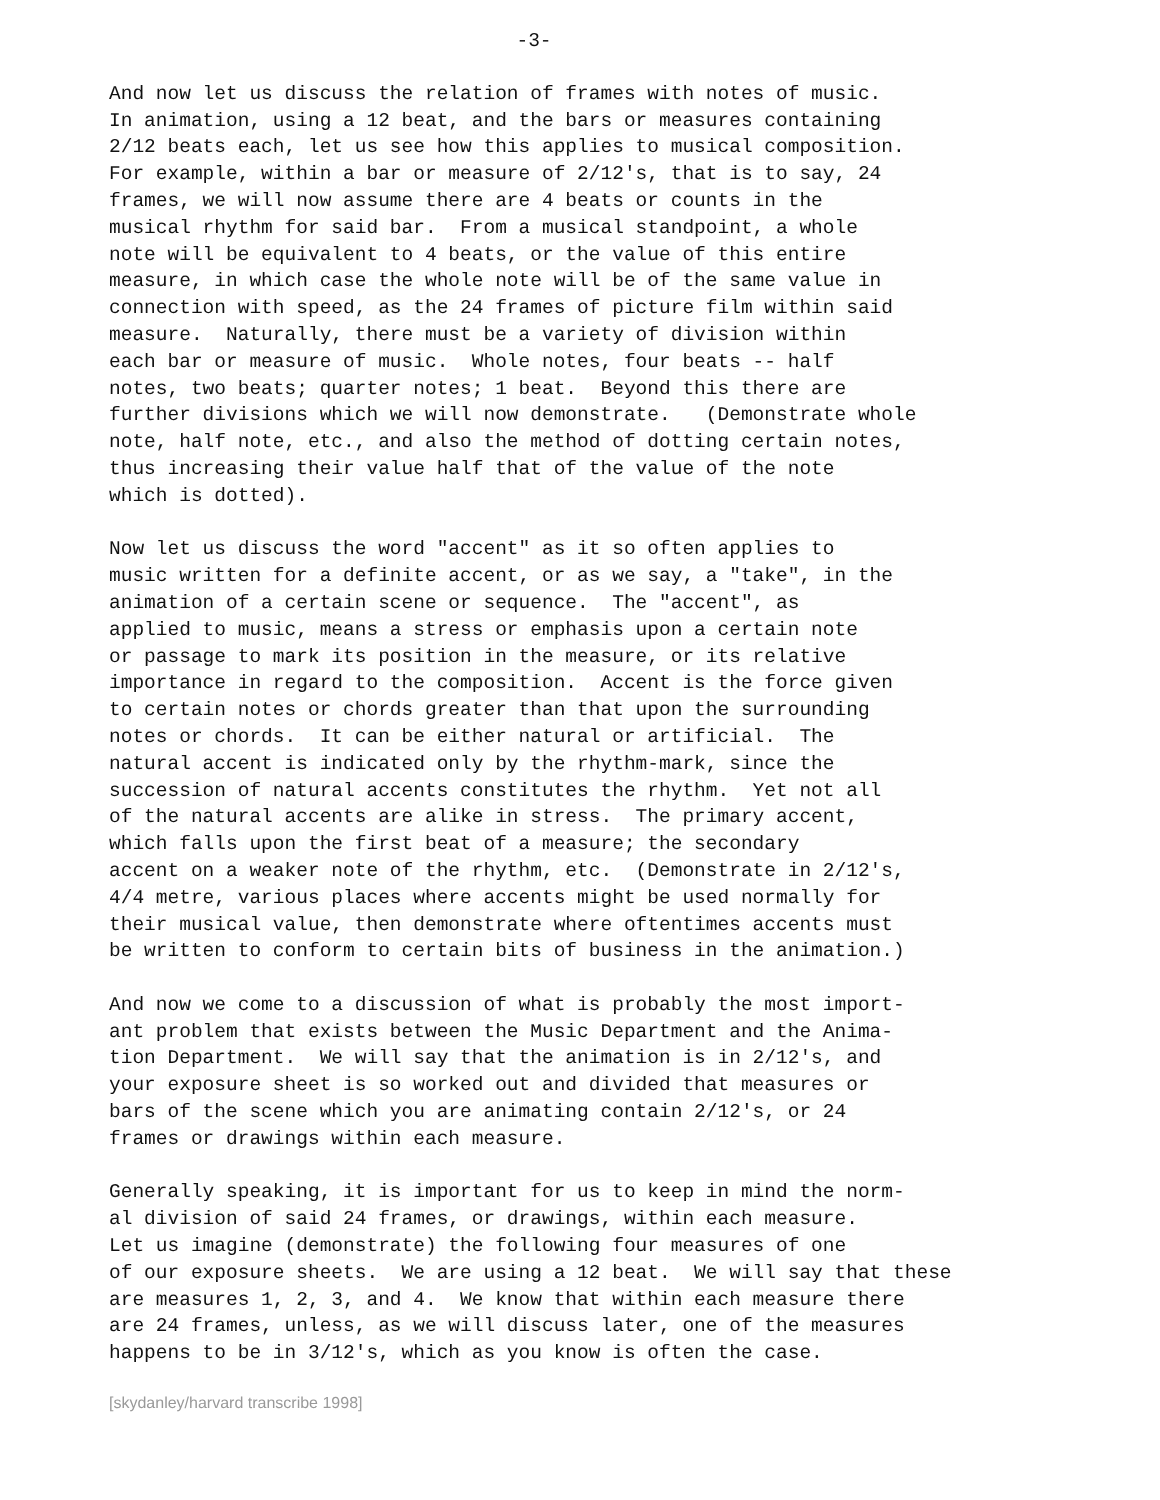-3-
And now let us discuss the relation of frames with notes of music. In animation, using a 12 beat, and the bars or measures containing 2/12 beats each, let us see how this applies to musical composition. For example, within a bar or measure of 2/12's, that is to say, 24 frames, we will now assume there are 4 beats or counts in the musical rhythm for said bar. From a musical standpoint, a whole note will be equivalent to 4 beats, or the value of this entire measure, in which case the whole note will be of the same value in connection with speed, as the 24 frames of picture film within said measure. Naturally, there must be a variety of division within each bar or measure of music. Whole notes, four beats -- half notes, two beats; quarter notes; 1 beat. Beyond this there are further divisions which we will now demonstrate. (Demonstrate whole note, half note, etc., and also the method of dotting certain notes, thus increasing their value half that of the value of the note which is dotted).
Now let us discuss the word "accent" as it so often applies to music written for a definite accent, or as we say, a "take", in the animation of a certain scene or sequence. The "accent", as applied to music, means a stress or emphasis upon a certain note or passage to mark its position in the measure, or its relative importance in regard to the composition. Accent is the force given to certain notes or chords greater than that upon the surrounding notes or chords. It can be either natural or artificial. The natural accent is indicated only by the rhythm-mark, since the succession of natural accents constitutes the rhythm. Yet not all of the natural accents are alike in stress. The primary accent, which falls upon the first beat of a measure; the secondary accent on a weaker note of the rhythm, etc. (Demonstrate in 2/12's, 4/4 metre, various places where accents might be used normally for their musical value, then demonstrate where oftentimes accents must be written to conform to certain bits of business in the animation.)
And now we come to a discussion of what is probably the most import- ant problem that exists between the Music Department and the Anima- tion Department. We will say that the animation is in 2/12's, and your exposure sheet is so worked out and divided that measures or bars of the scene which you are animating contain 2/12's, or 24 frames or drawings within each measure.
Generally speaking, it is important for us to keep in mind the norm- al division of said 24 frames, or drawings, within each measure. Let us imagine (demonstrate) the following four measures of one of our exposure sheets. We are using a 12 beat. We will say that these are measures 1, 2, 3, and 4. We know that within each measure there are 24 frames, unless, as we will discuss later, one of the measures happens to be in 3/12's, which as you know is often the case.
[skydanley/harvard transcribe 1998]